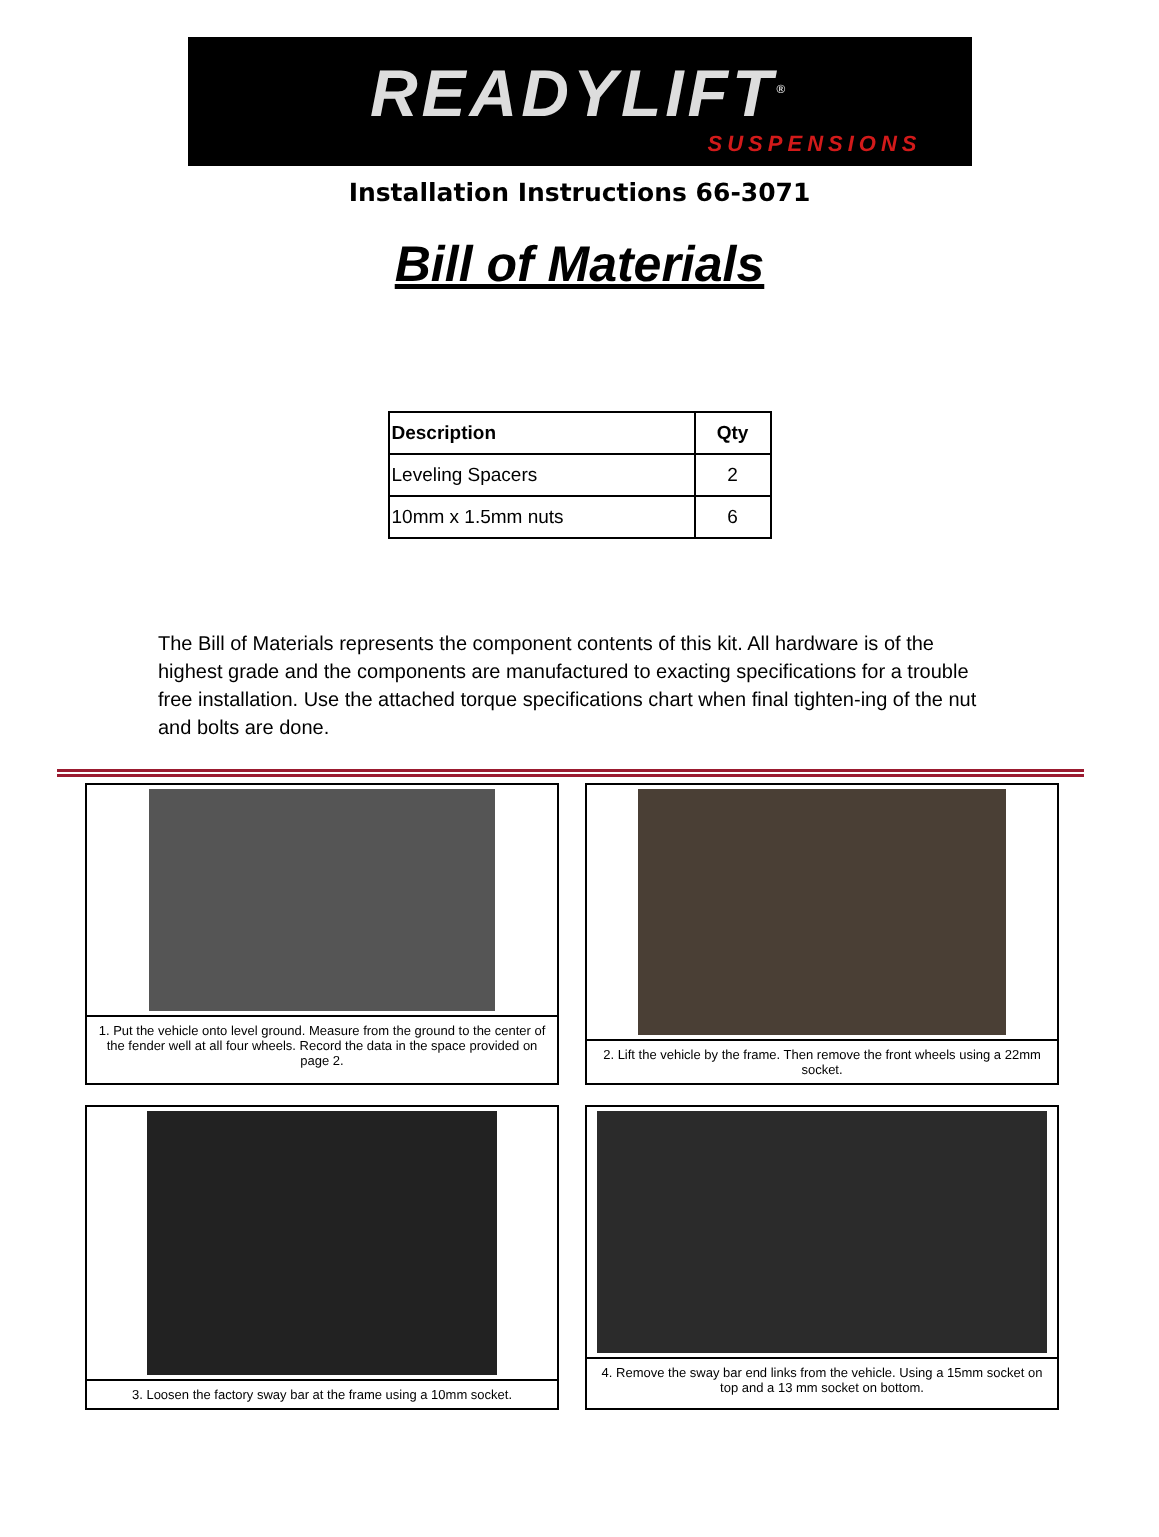READYLIFT<sup>®</sup>
SUSPENSIONS
Installation Instructions 66-3071
Bill of Materials
| Description | Qty |
| --- | --- |
| Leveling Spacers | 2 |
| 10mm x 1.5mm nuts | 6 |
The Bill of Materials represents the component contents of this kit. All hardware is of the highest grade and the components are manufactured to exacting specifications for a trouble free installation. Use the attached torque specifications chart when final tighten-ing of the nut and bolts are done.
1. Put the vehicle onto level ground. Measure from the ground to the center of the fender well at all four wheels. Record the data in the space provided on page 2.
2. Lift the vehicle by the frame. Then remove the front wheels using a 22mm socket.
3. Loosen the factory sway bar at the frame using a 10mm socket.
4. Remove the sway bar end links from the vehicle. Using a 15mm socket on top and a 13 mm socket on bottom.